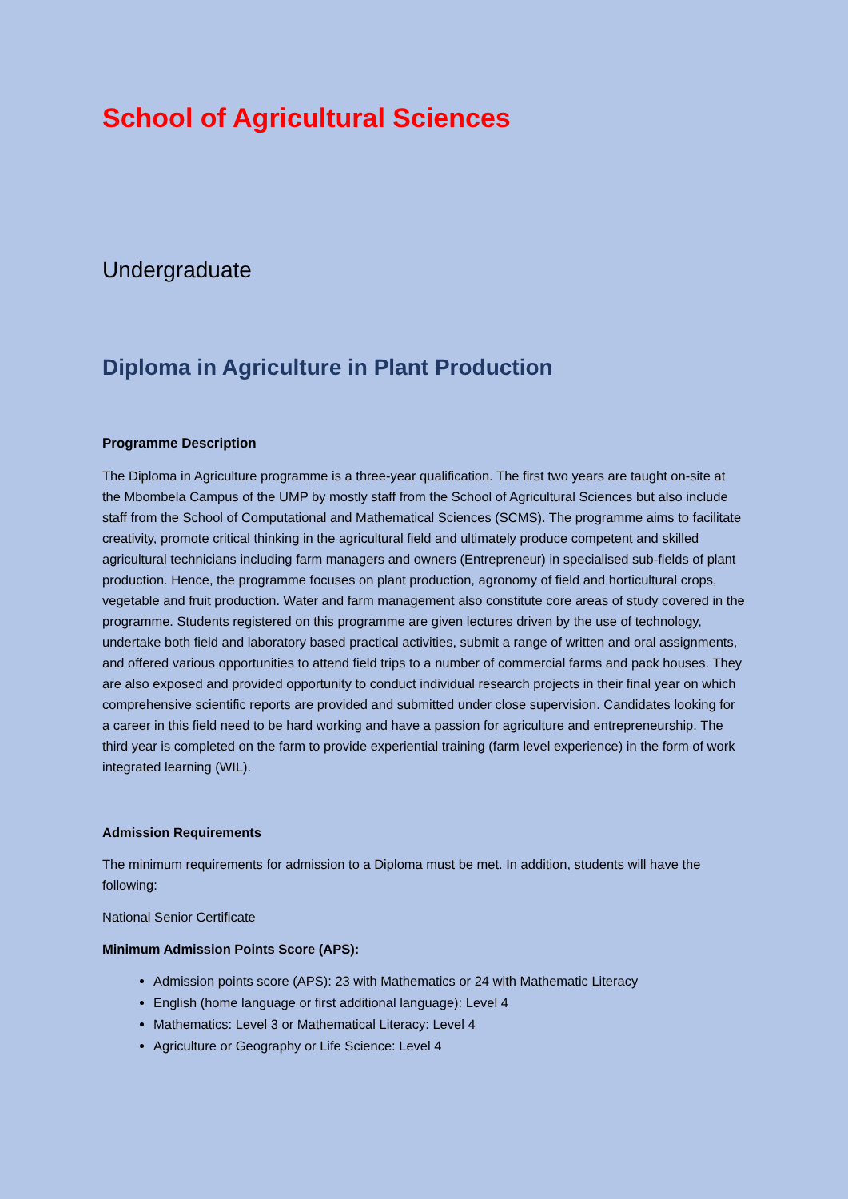School of Agricultural Sciences
Undergraduate
Diploma in Agriculture in Plant Production
Programme Description
The Diploma in Agriculture programme is a three-year qualification. The first two years are taught on-site at the Mbombela Campus of the UMP by mostly staff from the School of Agricultural Sciences but also include staff from the School of Computational and Mathematical Sciences (SCMS). The programme aims to facilitate creativity, promote critical thinking in the agricultural field and ultimately produce competent and skilled agricultural technicians including farm managers and owners (Entrepreneur) in specialised sub-fields of plant production. Hence, the programme focuses on plant production, agronomy of field and horticultural crops, vegetable and fruit production. Water and farm management also constitute core areas of study covered in the programme. Students registered on this programme are given lectures driven by the use of technology, undertake both field and laboratory based practical activities, submit a range of written and oral assignments, and offered various opportunities to attend field trips to a number of commercial farms and pack houses. They are also exposed and provided opportunity to conduct individual research projects in their final year on which comprehensive scientific reports are provided and submitted under close supervision. Candidates looking for a career in this field need to be hard working and have a passion for agriculture and entrepreneurship. The third year is completed on the farm to provide experiential training (farm level experience) in the form of work integrated learning (WIL).
Admission Requirements
The minimum requirements for admission to a Diploma must be met. In addition, students will have the following:
National Senior Certificate
Minimum Admission Points Score (APS):
Admission points score (APS): 23 with Mathematics or 24 with Mathematic Literacy
English (home language or first additional language): Level 4
Mathematics: Level 3 or Mathematical Literacy: Level 4
Agriculture or Geography or Life Science: Level 4